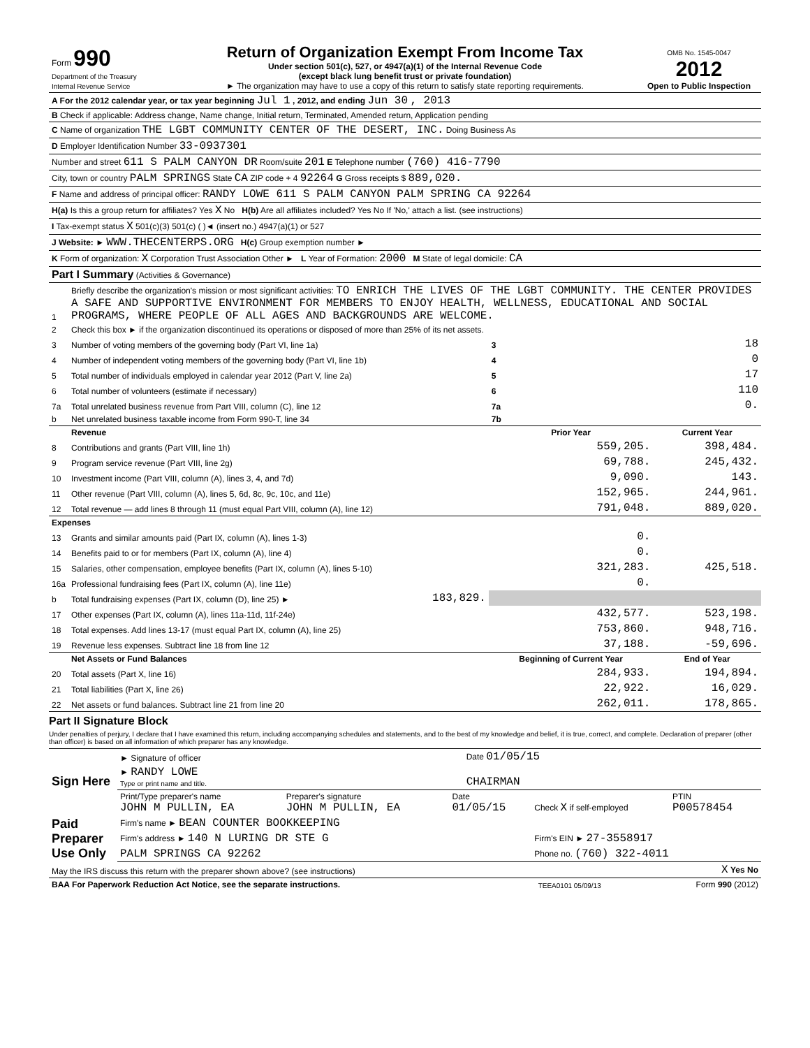| Form 990 Department of the Treasury Internal Revenue Service | Return of Organization Exempt From Income Tax Under section 501(c), 527, or 4947(a)(1) of the Internal Revenue Code (except black lung benefit trust or private foundation) ► The organization may have to use a copy of this return to satisfy state reporting requirements. | OMB No. 1545-0047 2012 Open to Public Inspection |
| A For the 2012 calendar year, or tax year beginning Jul 1 , 2012, and ending Jun 30 , 2013 |
| B Check if applicable: Address change, Name change, Initial return, Terminated, Amended return, Application pending |
| C Name of organization THE LGBT COMMUNITY CENTER OF THE DESERT, INC. Doing Business As |
| D Employer Identification Number 33-0937301 |
| Number and street 611 S PALM CANYON DR Room/suite 201 E Telephone number (760) 416-7790 |
| City, town or country PALM SPRINGS State CA ZIP code + 4 92264 G Gross receipts $ 889,020. |
| F Name and address of principal officer: RANDY LOWE 611 S PALM CANYON PALM SPRING CA 92264 |
| H(a) Is this a group return for affiliates? Yes X No H(b) Are all affiliates included? Yes No If 'No,' attach a list. (see instructions) |
| I Tax-exempt status X 501(c)(3) 501(c) ( )◄ (insert no.) 4947(a)(1) or 527 |
| J Website: ► WWW.THECENTERPS.ORG H(c) Group exemption number ► |
| K Form of organization: X Corporation Trust Association Other ► L Year of Formation: 2000 M State of legal domicile: CA |
| Part I Summary (Activities & Governance) | | | | |
| 1 | Briefly describe the organization's mission or most significant activities: TO ENRICH THE LIVES OF THE LGBT COMMUNITY. THE CENTER PROVIDES A SAFE AND SUPPORTIVE ENVIRONMENT FOR MEMBERS TO ENJOY HEALTH, WELLNESS, EDUCATIONAL AND SOCIAL PROGRAMS, WHERE PEOPLE OF ALL AGES AND BACKGROUNDS ARE WELCOME. | | | |
| 2 | Check this box ► if the organization discontinued its operations or disposed of more than 25% of its net assets. | | | |
| 3 | Number of voting members of the governing body (Part VI, line 1a) | | 3 | 18 |
| 4 | Number of independent voting members of the governing body (Part VI, line 1b) | | 4 | 0 |
| 5 | Total number of individuals employed in calendar year 2012 (Part V, line 2a) | | 5 | 17 |
| 6 | Total number of volunteers (estimate if necessary) | | 6 | 110 |
| 7a | Total unrelated business revenue from Part VIII, column (C), line 12 | | 7a | 0. |
| b | Net unrelated business taxable income from Form 990-T, line 34 | | 7b | |
| | Revenue | | Prior Year | Current Year |
| 8 | Contributions and grants (Part VIII, line 1h) | | 559,205. | 398,484. |
| 9 | Program service revenue (Part VIII, line 2g) | | 69,788. | 245,432. |
| 10 | Investment income (Part VIII, column (A), lines 3, 4, and 7d) | | 9,090. | 143. |
| 11 | Other revenue (Part VIII, column (A), lines 5, 6d, 8c, 9c, 10c, and 11e) | | 152,965. | 244,961. |
| 12 | Total revenue — add lines 8 through 11 (must equal Part VIII, column (A), line 12) | | 791,048. | 889,020. |
| Expenses | | | | |
| 13 | Grants and similar amounts paid (Part IX, column (A), lines 1-3) | | 0. | |
| 14 | Benefits paid to or for members (Part IX, column (A), line 4) | | 0. | |
| 15 | Salaries, other compensation, employee benefits (Part IX, column (A), lines 5-10) | | 321,283. | 425,518. |
| 16a | Professional fundraising fees (Part IX, column (A), line 11e) | | 0. | |
| b | Total fundraising expenses (Part IX, column (D), line 25) ► | 183,829. | | |
| 17 | Other expenses (Part IX, column (A), lines 11a-11d, 11f-24e) | | 432,577. | 523,198. |
| 18 | Total expenses. Add lines 13-17 (must equal Part IX, column (A), line 25) | | 753,860. | 948,716. |
| 19 | Revenue less expenses. Subtract line 18 from line 12 | | 37,188. | -59,696. |
| | Net Assets or Fund Balances | | Beginning of Current Year | End of Year |
| 20 | Total assets (Part X, line 16) | | 284,933. | 194,894. |
| 21 | Total liabilities (Part X, line 26) | | 22,922. | 16,029. |
| 22 | Net assets or fund balances. Subtract line 21 from line 20 | | 262,011. | 178,865. |
Part II Signature Block
Under penalties of perjury, I declare that I have examined this return, including accompanying schedules and statements, and to the best of my knowledge and belief, it is true, correct, and complete. Declaration of preparer (other than officer) is based on all information of which preparer has any knowledge.
| Sign Here | ► Signature of officer | Date 01/05/15 |
| | ► RANDY LOWE Type or print name and title. | CHAIRMAN |
| Paid Preparer Use Only | Print/Type preparer's name JOHN M PULLIN, EA | Preparer's signature JOHN M PULLIN, EA | Date 01/05/15 | Check X if self-employed | PTIN P00578454 |
| | Firm's name ► BEAN COUNTER BOOKKEEPING | | | | |
| | Firm's address ► 140 N LURING DR STE G | | | Firm's EIN ► 27-3558917 | |
| | PALM SPRINGS CA 92262 | | | Phone no. (760) 322-4011 | |
| May the IRS discuss this return with the preparer shown above? (see instructions) | X Yes No |
| BAA For Paperwork Reduction Act Notice, see the separate instructions. | TEEA0101 05/09/13 | Form 990 (2012) |